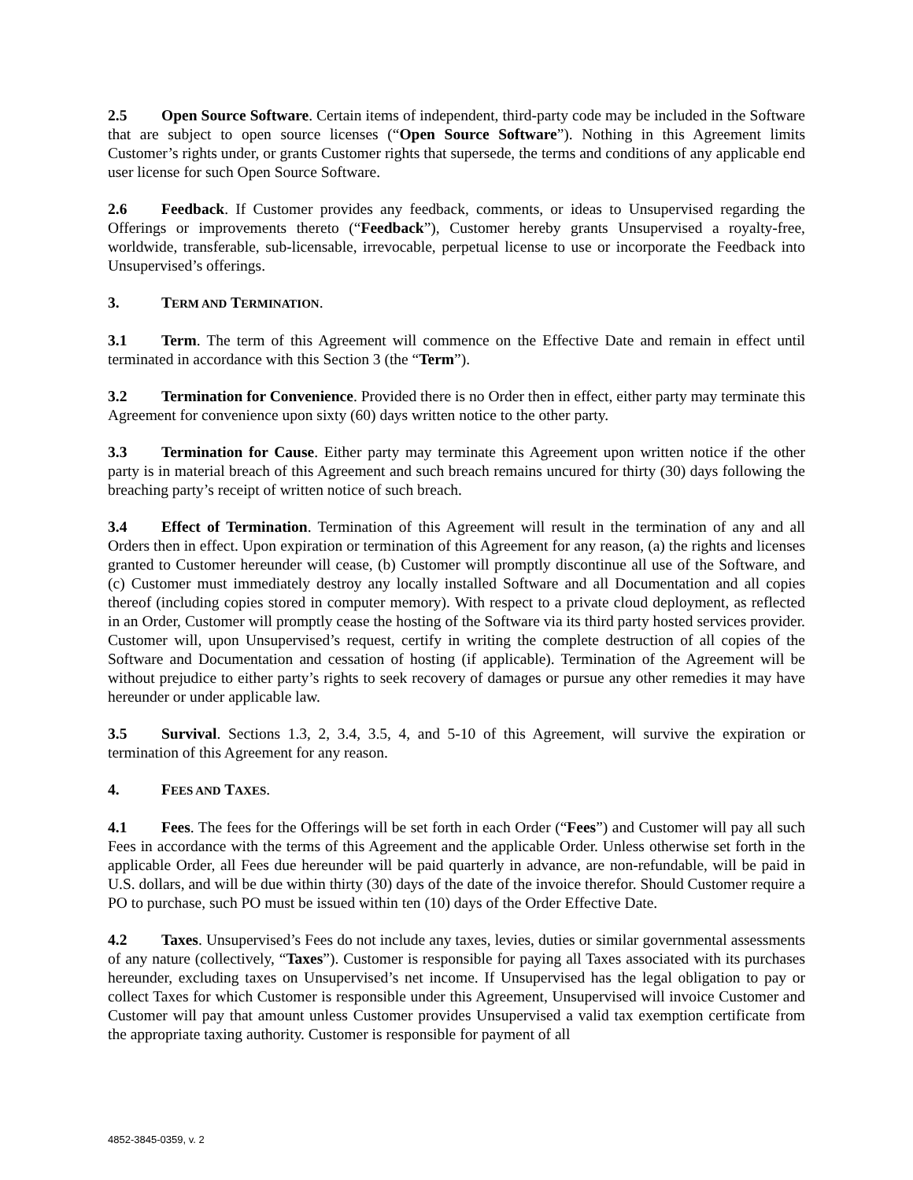2.5 Open Source Software. Certain items of independent, third-party code may be included in the Software that are subject to open source licenses (“Open Source Software”). Nothing in this Agreement limits Customer’s rights under, or grants Customer rights that supersede, the terms and conditions of any applicable end user license for such Open Source Software.
2.6 Feedback. If Customer provides any feedback, comments, or ideas to Unsupervised regarding the Offerings or improvements thereto (“Feedback”), Customer hereby grants Unsupervised a royalty-free, worldwide, transferable, sub-licensable, irrevocable, perpetual license to use or incorporate the Feedback into Unsupervised’s offerings.
3. TERM AND TERMINATION.
3.1 Term. The term of this Agreement will commence on the Effective Date and remain in effect until terminated in accordance with this Section 3 (the “Term”).
3.2 Termination for Convenience. Provided there is no Order then in effect, either party may terminate this Agreement for convenience upon sixty (60) days written notice to the other party.
3.3 Termination for Cause. Either party may terminate this Agreement upon written notice if the other party is in material breach of this Agreement and such breach remains uncured for thirty (30) days following the breaching party’s receipt of written notice of such breach.
3.4 Effect of Termination. Termination of this Agreement will result in the termination of any and all Orders then in effect. Upon expiration or termination of this Agreement for any reason, (a) the rights and licenses granted to Customer hereunder will cease, (b) Customer will promptly discontinue all use of the Software, and (c) Customer must immediately destroy any locally installed Software and all Documentation and all copies thereof (including copies stored in computer memory). With respect to a private cloud deployment, as reflected in an Order, Customer will promptly cease the hosting of the Software via its third party hosted services provider. Customer will, upon Unsupervised’s request, certify in writing the complete destruction of all copies of the Software and Documentation and cessation of hosting (if applicable). Termination of the Agreement will be without prejudice to either party’s rights to seek recovery of damages or pursue any other remedies it may have hereunder or under applicable law.
3.5 Survival. Sections 1.3, 2, 3.4, 3.5, 4, and 5-10 of this Agreement, will survive the expiration or termination of this Agreement for any reason.
4. FEES AND TAXES.
4.1 Fees. The fees for the Offerings will be set forth in each Order (“Fees”) and Customer will pay all such Fees in accordance with the terms of this Agreement and the applicable Order. Unless otherwise set forth in the applicable Order, all Fees due hereunder will be paid quarterly in advance, are non-refundable, will be paid in U.S. dollars, and will be due within thirty (30) days of the date of the invoice therefor. Should Customer require a PO to purchase, such PO must be issued within ten (10) days of the Order Effective Date.
4.2 Taxes. Unsupervised’s Fees do not include any taxes, levies, duties or similar governmental assessments of any nature (collectively, “Taxes”). Customer is responsible for paying all Taxes associated with its purchases hereunder, excluding taxes on Unsupervised’s net income. If Unsupervised has the legal obligation to pay or collect Taxes for which Customer is responsible under this Agreement, Unsupervised will invoice Customer and Customer will pay that amount unless Customer provides Unsupervised a valid tax exemption certificate from the appropriate taxing authority. Customer is responsible for payment of all
4852-3845-0359, v. 2